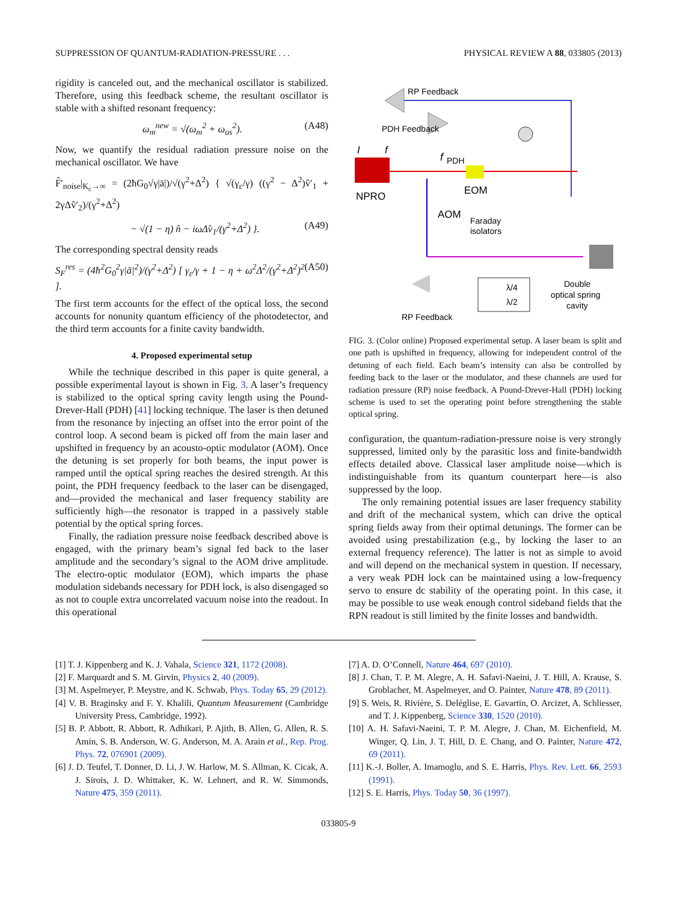SUPPRESSION OF QUANTUM-RADIATION-PRESSURE . . . PHYSICAL REVIEW A 88, 033805 (2013)
rigidity is canceled out, and the mechanical oscillator is stabilized. Therefore, using this feedback scheme, the resultant oscillator is stable with a shifted resonant frequency:
ω<sub>m</sub><sup>new</sup> = √(ω<sub>m</sub><sup>2</sup> + ω<sub>os</sub><sup>2</sup>). (A48)
Now, we quantify the residual radiation pressure noise on the mechanical oscillator. We have
F̂′<sub>noise</sub>|<sub>K<sub>c</sub>→∞</sub> = (2ħG<sub>0</sub>√γ|ā|)/√(γ<sup>2</sup>+Δ<sup>2</sup>) { √(γ<sub>ε</sub>/γ) ((γ<sup>2</sup> − Δ<sup>2</sup>)v̂′<sub>1</sub> + 2γΔv̂′<sub>2</sub>)/(γ<sup>2</sup>+Δ<sup>2</sup>)
− √(1 − η) n̂ − iωΔv̂<sub>1</sub>/(γ<sup>2</sup>+Δ<sup>2</sup>) }. (A49)
The corresponding spectral density reads
S<sub>F</sub><sup>res</sup> = (4ħ<sup>2</sup>G<sub>0</sub><sup>2</sup>γ|ā|<sup>2</sup>)/(γ<sup>2</sup>+Δ<sup>2</sup>) [ γ<sub>ε</sub>/γ + 1 − η + ω<sup>2</sup>Δ<sup>2</sup>/(γ<sup>2</sup>+Δ<sup>2</sup>)<sup>2</sup> ]. (A50)
The first term accounts for the effect of the optical loss, the second accounts for nonunity quantum efficiency of the photodetector, and the third term accounts for a finite cavity bandwidth.
4. Proposed experimental setup
While the technique described in this paper is quite general, a possible experimental layout is shown in Fig. 3. A laser’s frequency is stabilized to the optical spring cavity length using the Pound-Drever-Hall (PDH) [41] locking technique. The laser is then detuned from the resonance by injecting an offset into the error point of the control loop. A second beam is picked off from the main laser and upshifted in frequency by an acousto-optic modulator (AOM). Once the detuning is set properly for both beams, the input power is ramped until the optical spring reaches the desired strength. At this point, the PDH frequency feedback to the laser can be disengaged, and—provided the mechanical and laser frequency stability are sufficiently high—the resonator is trapped in a passively stable potential by the optical spring forces.
Finally, the radiation pressure noise feedback described above is engaged, with the primary beam’s signal fed back to the laser amplitude and the secondary’s signal to the AOM drive amplitude. The electro-optic modulator (EOM), which imparts the phase modulation sidebands necessary for PDH lock, is also disengaged so as not to couple extra uncorrelated vacuum noise into the readout. In this operational
RP Feedback
PDH Feedback
NPRO
I
f
EOM
f
PDH
AOM
Faraday
isolators
RP Feedback
λ/4
λ/2
Double
optical spring
cavity
FIG. 3. (Color online) Proposed experimental setup. A laser beam is split and one path is upshifted in frequency, allowing for independent control of the detuning of each field. Each beam’s intensity can also be controlled by feeding back to the laser or the modulator, and these channels are used for radiation pressure (RP) noise feedback. A Pound-Drever-Hall (PDH) locking scheme is used to set the operating point before strengthening the stable optical spring.
configuration, the quantum-radiation-pressure noise is very strongly suppressed, limited only by the parasitic loss and finite-bandwidth effects detailed above. Classical laser amplitude noise—which is indistinguishable from its quantum counterpart here—is also suppressed by the loop.
The only remaining potential issues are laser frequency stability and drift of the mechanical system, which can drive the optical spring fields away from their optimal detunings. The former can be avoided using prestabilization (e.g., by locking the laser to an external frequency reference). The latter is not as simple to avoid and will depend on the mechanical system in question. If necessary, a very weak PDH lock can be maintained using a low-frequency servo to ensure dc stability of the operating point. In this case, it may be possible to use weak enough control sideband fields that the RPN readout is still limited by the finite losses and bandwidth.
[1] T. J. Kippenberg and K. J. Vahala, Science 321, 1172 (2008).
[2] F. Marquardt and S. M. Girvin, Physics 2, 40 (2009).
[3] M. Aspelmeyer, P. Meystre, and K. Schwab, Phys. Today 65, 29 (2012).
[4] V. B. Braginsky and F. Y. Khalili, Quantum Measurement (Cambridge University Press, Cambridge, 1992).
[5] B. P. Abbott, R. Abbott, R. Adhikari, P. Ajith, B. Allen, G. Allen, R. S. Amin, S. B. Anderson, W. G. Anderson, M. A. Arain et al., Rep. Prog. Phys. 72, 076901 (2009).
[6] J. D. Teufel, T. Donner, D. Li, J. W. Harlow, M. S. Allman, K. Cicak, A. J. Sirois, J. D. Whittaker, K. W. Lehnert, and R. W. Simmonds, Nature 475, 359 (2011).
[7] A. D. O’Connell, Nature 464, 697 (2010).
[8] J. Chan, T. P. M. Alegre, A. H. Safavi-Naeini, J. T. Hill, A. Krause, S. Groblacher, M. Aspelmeyer, and O. Painter, Nature 478, 89 (2011).
[9] S. Weis, R. Rivière, S. Deléglise, E. Gavartin, O. Arcizet, A. Schliesser, and T. J. Kippenberg, Science 330, 1520 (2010).
[10] A. H. Safavi-Naeini, T. P. M. Alegre, J. Chan, M. Eichenfield, M. Winger, Q. Lin, J. T. Hill, D. E. Chang, and O. Painter, Nature 472, 69 (2011).
[11] K.-J. Boller, A. Imamoglu, and S. E. Harris, Phys. Rev. Lett. 66, 2593 (1991).
[12] S. E. Harris, Phys. Today 50, 36 (1997).
033805-9